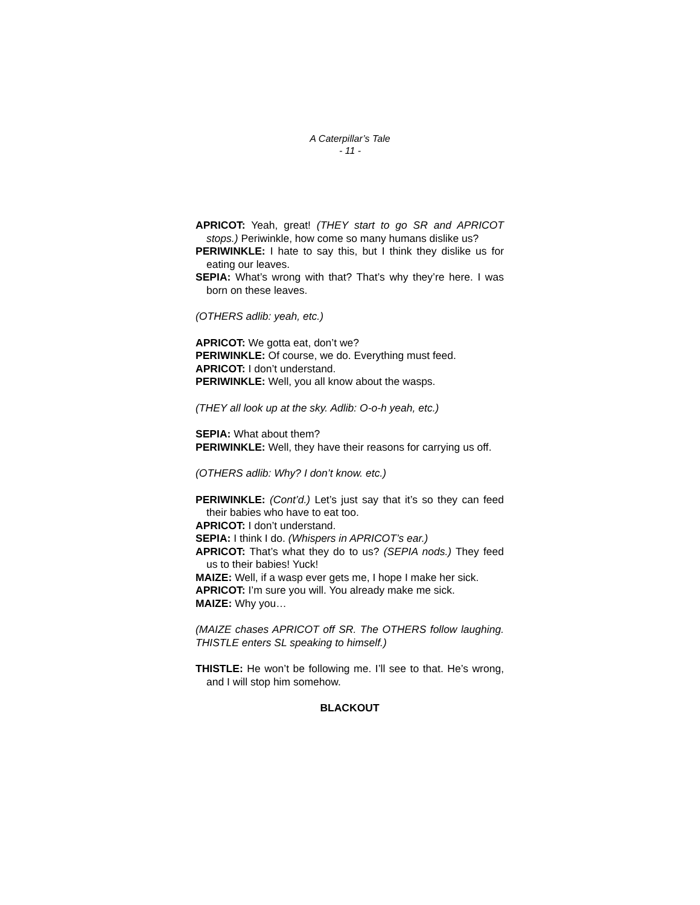A Caterpillar’s Tale
- 11 -
APRICOT: Yeah, great! (THEY start to go SR and APRICOT stops.) Periwinkle, how come so many humans dislike us?
PERIWINKLE: I hate to say this, but I think they dislike us for eating our leaves.
SEPIA: What’s wrong with that? That’s why they’re here. I was born on these leaves.
(OTHERS adlib: yeah, etc.)
APRICOT: We gotta eat, don’t we?
PERIWINKLE: Of course, we do. Everything must feed.
APRICOT: I don’t understand.
PERIWINKLE: Well, you all know about the wasps.
(THEY all look up at the sky. Adlib: O-o-h yeah, etc.)
SEPIA: What about them?
PERIWINKLE: Well, they have their reasons for carrying us off.
(OTHERS adlib: Why? I don’t know. etc.)
PERIWINKLE: (Cont’d.) Let’s just say that it’s so they can feed their babies who have to eat too.
APRICOT: I don’t understand.
SEPIA: I think I do. (Whispers in APRICOT’s ear.)
APRICOT: That’s what they do to us? (SEPIA nods.) They feed us to their babies! Yuck!
MAIZE: Well, if a wasp ever gets me, I hope I make her sick.
APRICOT: I’m sure you will. You already make me sick.
MAIZE: Why you…
(MAIZE chases APRICOT off SR. The OTHERS follow laughing. THISTLE enters SL speaking to himself.)
THISTLE: He won’t be following me. I’ll see to that. He’s wrong, and I will stop him somehow.
BLACKOUT